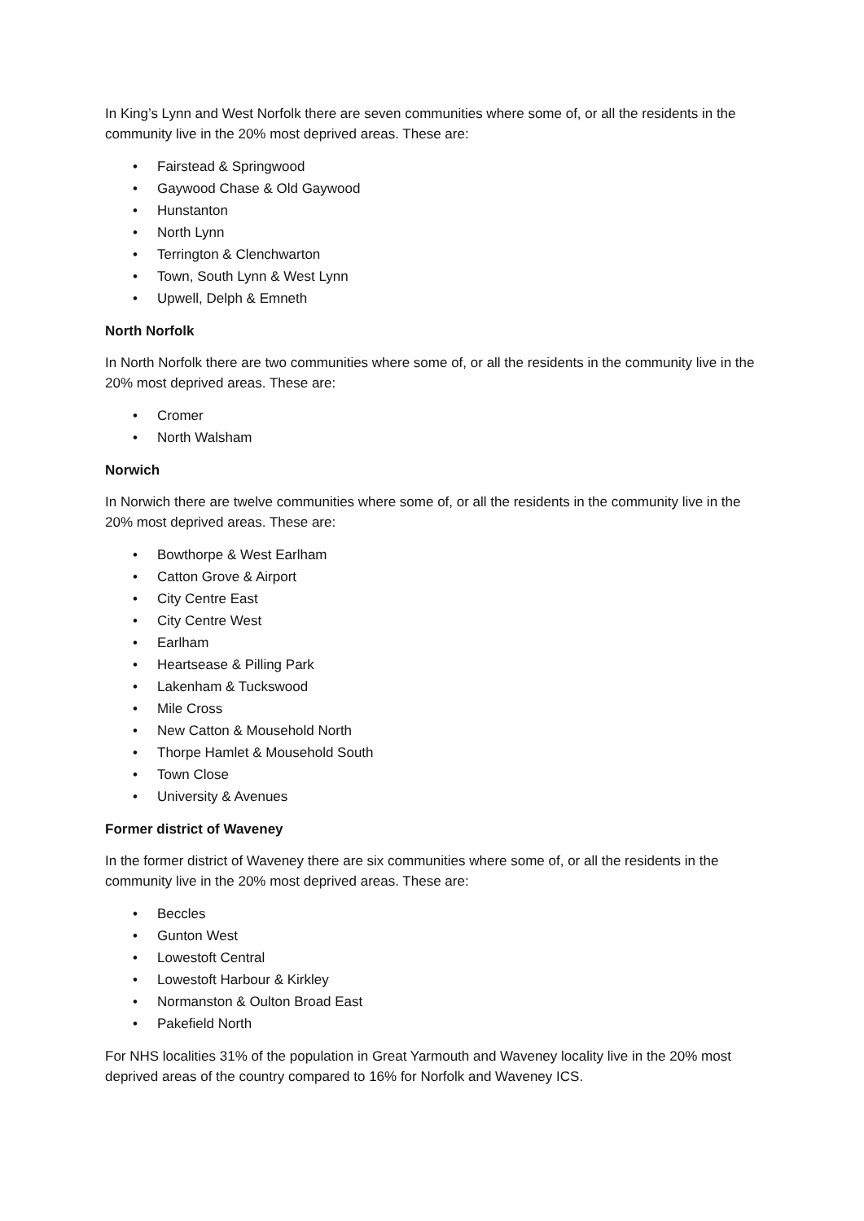In King’s Lynn and West Norfolk there are seven communities where some of, or all the residents in the community live in the 20% most deprived areas. These are:
• Fairstead & Springwood
• Gaywood Chase & Old Gaywood
• Hunstanton
• North Lynn
• Terrington & Clenchwarton
• Town, South Lynn & West Lynn
• Upwell, Delph & Emneth
North Norfolk
In North Norfolk there are two communities where some of, or all the residents in the community live in the 20% most deprived areas. These are:
• Cromer
• North Walsham
Norwich
In Norwich there are twelve communities where some of, or all the residents in the community live in the 20% most deprived areas. These are:
• Bowthorpe & West Earlham
• Catton Grove & Airport
• City Centre East
• City Centre West
• Earlham
• Heartsease & Pilling Park
• Lakenham & Tuckswood
• Mile Cross
• New Catton & Mousehold North
• Thorpe Hamlet & Mousehold South
• Town Close
• University & Avenues
Former district of Waveney
In the former district of Waveney there are six communities where some of, or all the residents in the community live in the 20% most deprived areas. These are:
• Beccles
• Gunton West
• Lowestoft Central
• Lowestoft Harbour & Kirkley
• Normanston & Oulton Broad East
• Pakefield North
For NHS localities 31% of the population in Great Yarmouth and Waveney locality live in the 20% most deprived areas of the country compared to 16% for Norfolk and Waveney ICS.